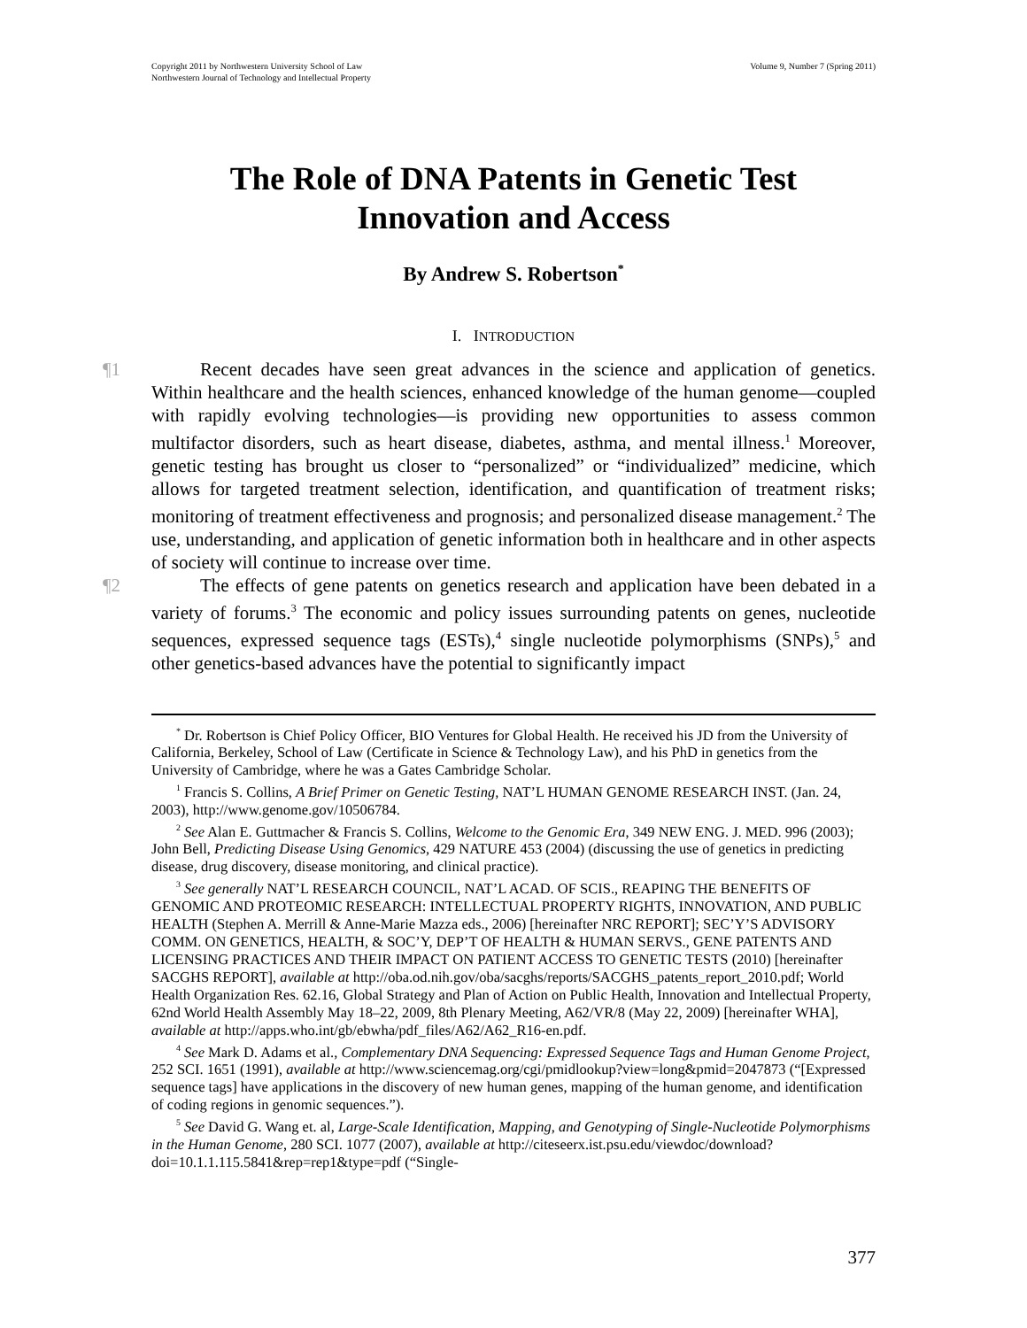Copyright 2011 by Northwestern University School of Law
Northwestern Journal of Technology and Intellectual Property
Volume 9, Number 7 (Spring 2011)
The Role of DNA Patents in Genetic Test
Innovation and Access
By Andrew S. Robertson<sup>*</sup>
I. INTRODUCTION
¶1 Recent decades have seen great advances in the science and application of genetics. Within healthcare and the health sciences, enhanced knowledge of the human genome—coupled with rapidly evolving technologies—is providing new opportunities to assess common multifactor disorders, such as heart disease, diabetes, asthma, and mental illness.<sup>1</sup> Moreover, genetic testing has brought us closer to “personalized” or “individualized” medicine, which allows for targeted treatment selection, identification, and quantification of treatment risks; monitoring of treatment effectiveness and prognosis; and personalized disease management.<sup>2</sup> The use, understanding, and application of genetic information both in healthcare and in other aspects of society will continue to increase over time.
¶2 The effects of gene patents on genetics research and application have been debated in a variety of forums.<sup>3</sup> The economic and policy issues surrounding patents on genes, nucleotide sequences, expressed sequence tags (ESTs),<sup>4</sup> single nucleotide polymorphisms (SNPs),<sup>5</sup> and other genetics-based advances have the potential to significantly impact
<sup>*</sup> Dr. Robertson is Chief Policy Officer, BIO Ventures for Global Health. He received his JD from the University of California, Berkeley, School of Law (Certificate in Science & Technology Law), and his PhD in genetics from the University of Cambridge, where he was a Gates Cambridge Scholar.
<sup>1</sup> Francis S. Collins, A Brief Primer on Genetic Testing, NAT’L HUMAN GENOME RESEARCH INST. (Jan. 24, 2003), http://www.genome.gov/10506784.
<sup>2</sup> See Alan E. Guttmacher & Francis S. Collins, Welcome to the Genomic Era, 349 NEW ENG. J. MED. 996 (2003); John Bell, Predicting Disease Using Genomics, 429 NATURE 453 (2004) (discussing the use of genetics in predicting disease, drug discovery, disease monitoring, and clinical practice).
<sup>3</sup> See generally NAT’L RESEARCH COUNCIL, NAT’L ACAD. OF SCIS., REAPING THE BENEFITS OF GENOMIC AND PROTEOMIC RESEARCH: INTELLECTUAL PROPERTY RIGHTS, INNOVATION, AND PUBLIC HEALTH (Stephen A. Merrill & Anne-Marie Mazza eds., 2006) [hereinafter NRC REPORT]; SEC’Y’S ADVISORY COMM. ON GENETICS, HEALTH, & SOC’Y, DEP’T OF HEALTH & HUMAN SERVS., GENE PATENTS AND LICENSING PRACTICES AND THEIR IMPACT ON PATIENT ACCESS TO GENETIC TESTS (2010) [hereinafter SACGHS REPORT], available at http://oba.od.nih.gov/oba/sacghs/reports/SACGHS_patents_report_2010.pdf; World Health Organization Res. 62.16, Global Strategy and Plan of Action on Public Health, Innovation and Intellectual Property, 62nd World Health Assembly May 18–22, 2009, 8th Plenary Meeting, A62/VR/8 (May 22, 2009) [hereinafter WHA], available at http://apps.who.int/gb/ebwha/pdf_files/A62/A62_R16-en.pdf.
<sup>4</sup> See Mark D. Adams et al., Complementary DNA Sequencing: Expressed Sequence Tags and Human Genome Project, 252 SCI. 1651 (1991), available at http://www.sciencemag.org/cgi/pmidlookup?view=long&pmid=2047873 (“[Expressed sequence tags] have applications in the discovery of new human genes, mapping of the human genome, and identification of coding regions in genomic sequences.”).
<sup>5</sup> See David G. Wang et. al, Large-Scale Identification, Mapping, and Genotyping of Single-Nucleotide Polymorphisms in the Human Genome, 280 SCI. 1077 (2007), available at http://citeseerx.ist.psu.edu/viewdoc/download?doi=10.1.1.115.5841&rep=rep1&type=pdf (“Single-
377